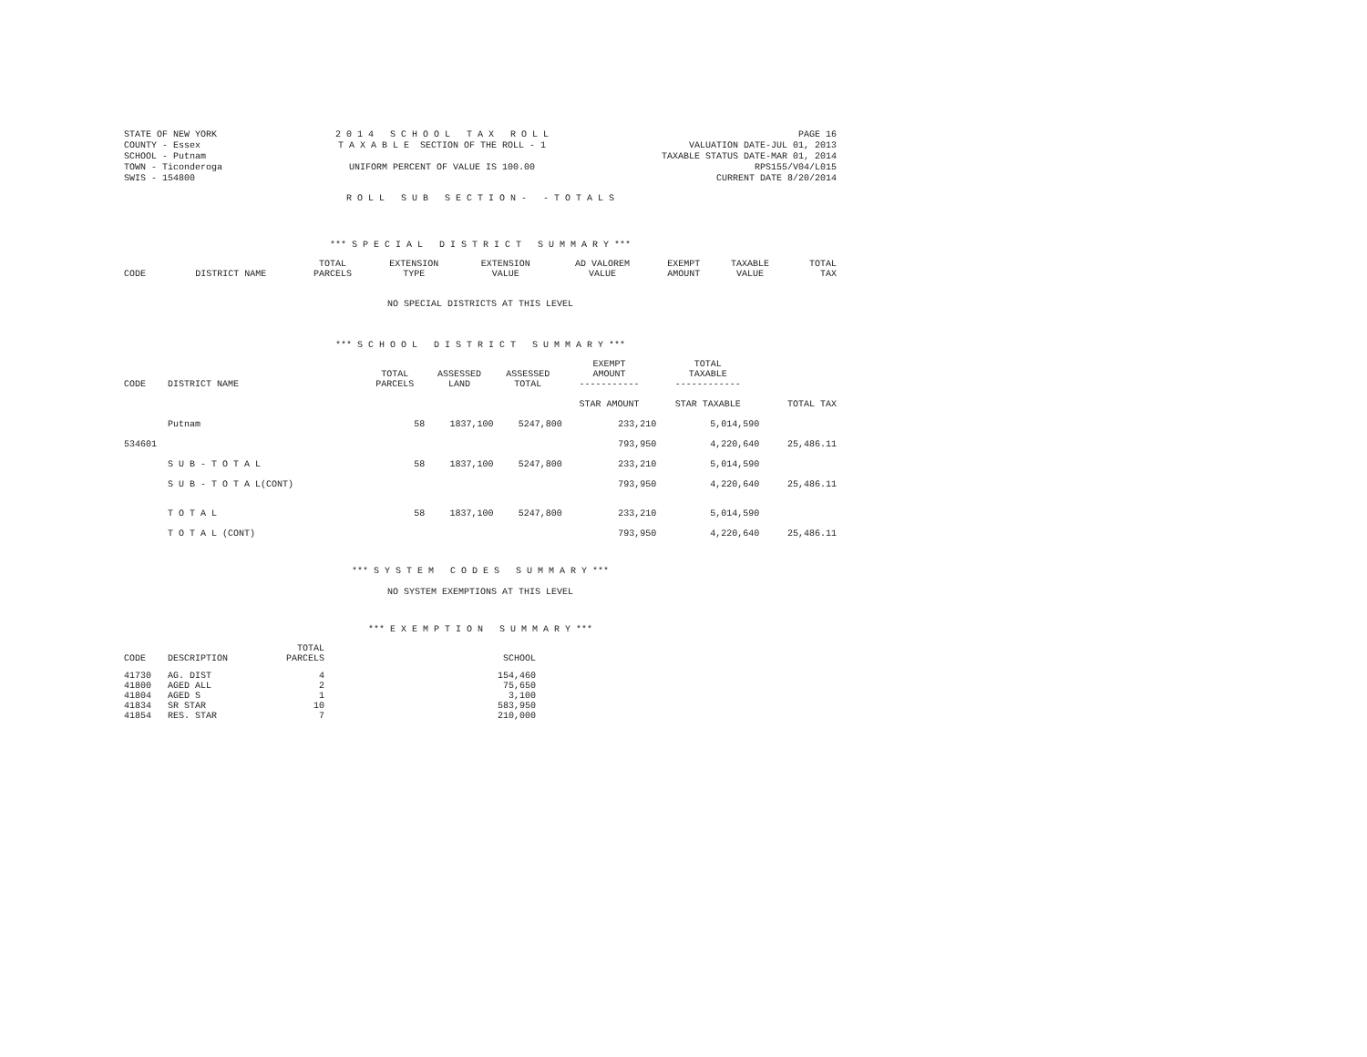STATE OF NEW YORK
COUNTY - Essex
SCHOOL - Putnam
TOWN - Ticonderoga
SWIS - 154800
2 0 1 4 S C H O O L T A X R O L L T A X A B L E SECTION OF THE ROLL - 1 UNIFORM PERCENT OF VALUE IS 100.00
PAGE 16
VALUATION DATE-JUL 01, 2013
TAXABLE STATUS DATE-MAR 01, 2014
RPS155/V04/L015
CURRENT DATE 8/20/2014
R O L L S U B S E C T I O N - - T O T A L S
*** S P E C I A L D I S T R I C T S U M M A R Y ***
| CODE | DISTRICT NAME | TOTAL PARCELS | EXTENSION TYPE | EXTENSION VALUE | AD VALOREM VALUE | EXEMPT AMOUNT | TAXABLE VALUE | TOTAL TAX |
| --- | --- | --- | --- | --- | --- | --- | --- | --- |
NO SPECIAL DISTRICTS AT THIS LEVEL
*** S C H O O L D I S T R I C T S U M M A R Y ***
| CODE | DISTRICT NAME | TOTAL PARCELS | ASSESSED LAND | ASSESSED TOTAL | EXEMPT AMOUNT ----------- | TOTAL TAXABLE ------------ | |
| --- | --- | --- | --- | --- | --- | --- | --- |
| | | | | | STAR AMOUNT | STAR TAXABLE | TOTAL TAX |
| | Putnam | 58 | 1837,100 | 5247,800 | 233,210 | 5,014,590 | |
| 534601 | | | | | 793,950 | 4,220,640 | 25,486.11 |
| | S U B - T O T A L | 58 | 1837,100 | 5247,800 | 233,210 | 5,014,590 | |
| | S U B - T O T A L(CONT) | | | | 793,950 | 4,220,640 | 25,486.11 |
| | T O T A L | 58 | 1837,100 | 5247,800 | 233,210 | 5,014,590 | |
| | T O T A L (CONT) | | | | 793,950 | 4,220,640 | 25,486.11 |
*** S Y S T E M C O D E S S U M M A R Y ***
NO SYSTEM EXEMPTIONS AT THIS LEVEL
*** E X E M P T I O N S U M M A R Y ***
| CODE | DESCRIPTION | TOTAL PARCELS | SCHOOL |
| --- | --- | --- | --- |
| 41730 | AG. DIST | 4 | 154,460 |
| 41800 | AGED ALL | 2 | 75,650 |
| 41804 | AGED S | 1 | 3,100 |
| 41834 | SR STAR | 10 | 583,950 |
| 41854 | RES. STAR | 7 | 210,000 |